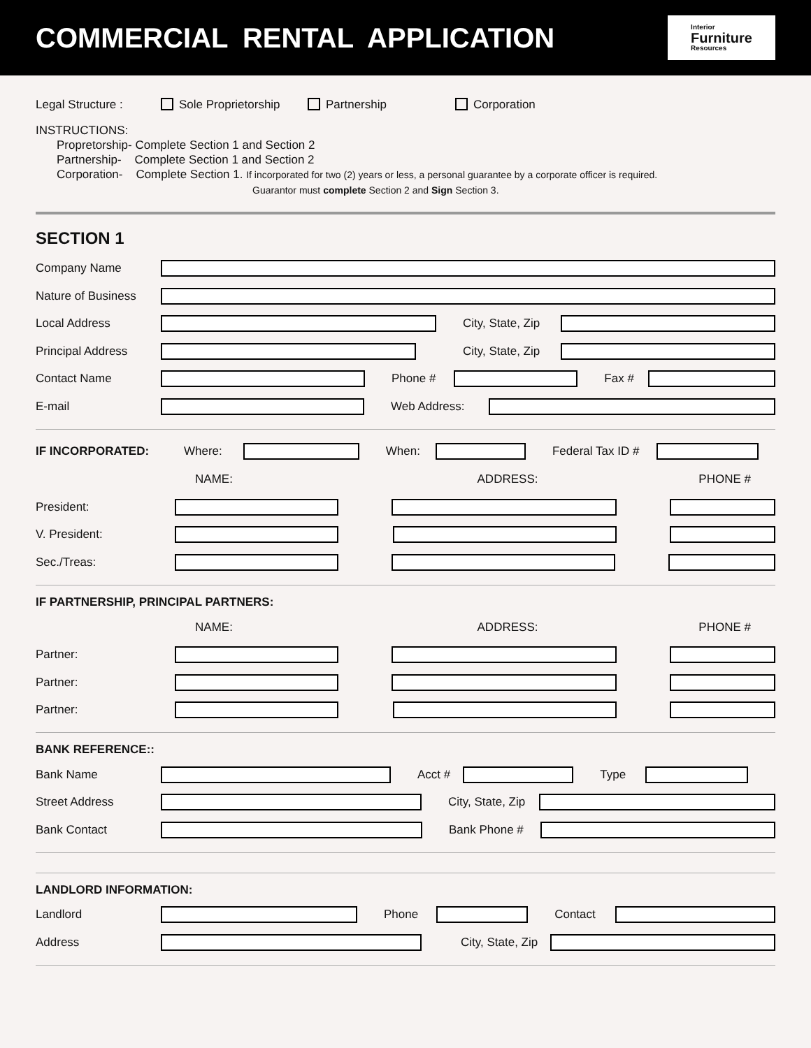COMMERCIAL RENTAL APPLICATION
Interior
Furniture
Resources
Legal Structure : Sole Proprietorship Partnership Corporation
INSTRUCTIONS:
Propretorship- Complete Section 1 and Section 2
Partnership- Complete Section 1 and Section 2
Corporation- Complete Section 1. If incorporated for two (2) years or less, a personal guarantee by a corporate officer is required.
Guarantor must complete Section 2 and Sign Section 3.
SECTION 1
Company Name
Nature of Business
Local Address City, State, Zip
Principal Address City, State, Zip
Contact Name Phone # Fax #
E-mail Web Address:
IF INCORPORATED: Where: When: Federal Tax ID #
NAME: ADDRESS: PHONE #
President:
V. President:
Sec./Treas:
IF PARTNERSHIP, PRINCIPAL PARTNERS:
NAME: ADDRESS: PHONE #
Partner:
Partner:
Partner:
BANK REFERENCE::
Bank Name Acct # Type
Street Address City, State, Zip
Bank Contact Bank Phone #
LANDLORD INFORMATION:
Landlord Phone Contact
Address City, State, Zip